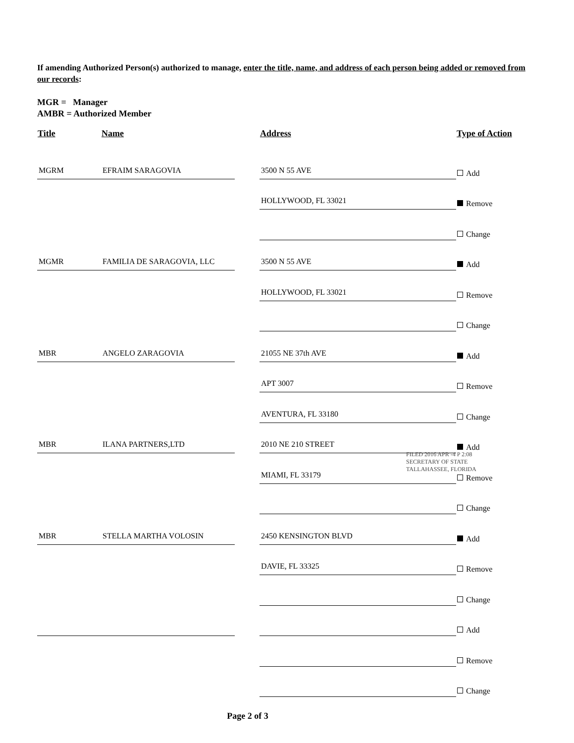If amending Authorized Person(s) authorized to manage, enter the title, name, and address of each person being added or removed from our records:
MGR = Manager
AMBR = Authorized Member
| Title | Name | Address | Type of Action |
| --- | --- | --- | --- |
| MGRM | EFRAIM SARAGOVIA | 3500 N 55 AVE | Add |
| | | HOLLYWOOD, FL 33021 | Remove |
| | | | Change |
| MGMR | FAMILIA DE SARAGOVIA, LLC | 3500 N 55 AVE | Add |
| | | HOLLYWOOD, FL 33021 | Remove |
| | | | Change |
| MBR | ANGELO ZARAGOVIA | 21055 NE 37th AVE | Add |
| | | APT 3007 | Remove |
| | | AVENTURA, FL 33180 | Change |
| MBR | ILANA PARTNERS,LTD | 2010 NE 210 STREET | Add |
| | | MIAMI, FL 33179 | Remove |
| | | | Change |
| MBR | STELLA MARTHA VOLOSIN | 2450 KENSINGTON BLVD | Add |
| | | DAVIE, FL 33325 | Remove |
| | | | Change |
| | | | Add |
| | | | Remove |
| | | | Change |
FILED 2016 APR -4 P 2:08
SECRETARY OF STATE
TALLAHASSEE, FLORIDA
Page 2 of 3